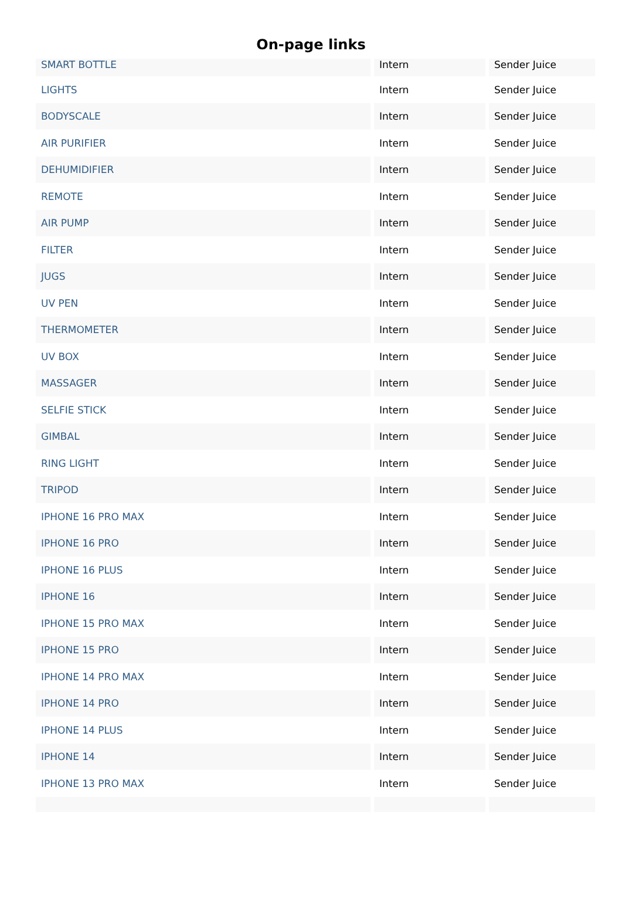On-page links
| SMART BOTTLE | Intern | Sender Juice |
| LIGHTS | Intern | Sender Juice |
| BODYSCALE | Intern | Sender Juice |
| AIR PURIFIER | Intern | Sender Juice |
| DEHUMIDIFIER | Intern | Sender Juice |
| REMOTE | Intern | Sender Juice |
| AIR PUMP | Intern | Sender Juice |
| FILTER | Intern | Sender Juice |
| JUGS | Intern | Sender Juice |
| UV PEN | Intern | Sender Juice |
| THERMOMETER | Intern | Sender Juice |
| UV BOX | Intern | Sender Juice |
| MASSAGER | Intern | Sender Juice |
| SELFIE STICK | Intern | Sender Juice |
| GIMBAL | Intern | Sender Juice |
| RING LIGHT | Intern | Sender Juice |
| TRIPOD | Intern | Sender Juice |
| IPHONE 16 PRO MAX | Intern | Sender Juice |
| IPHONE 16 PRO | Intern | Sender Juice |
| IPHONE 16 PLUS | Intern | Sender Juice |
| IPHONE 16 | Intern | Sender Juice |
| IPHONE 15 PRO MAX | Intern | Sender Juice |
| IPHONE 15 PRO | Intern | Sender Juice |
| IPHONE 14 PRO MAX | Intern | Sender Juice |
| IPHONE 14 PRO | Intern | Sender Juice |
| IPHONE 14 PLUS | Intern | Sender Juice |
| IPHONE 14 | Intern | Sender Juice |
| IPHONE 13 PRO MAX | Intern | Sender Juice |